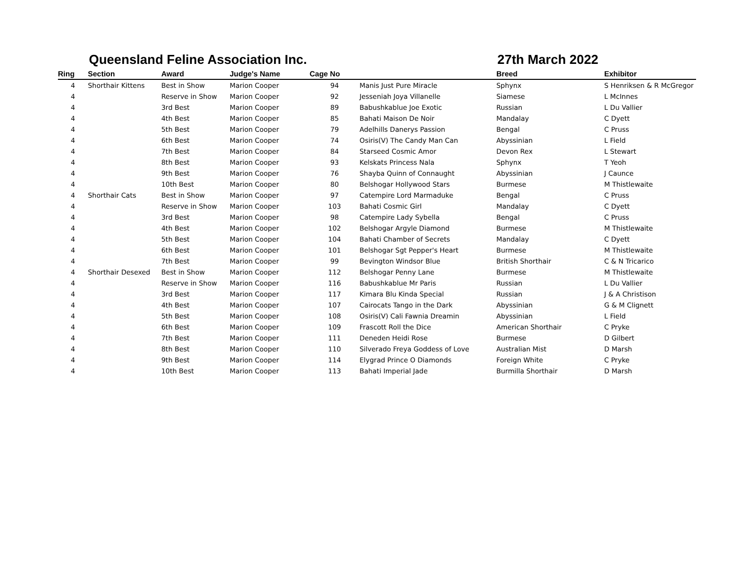Queensland Feline Association Inc. 27th March 2022
| Ring | Section | Award | Judge's Name | Cage No | | Breed | Exhibitor |
| --- | --- | --- | --- | --- | --- | --- | --- |
| 4 | Shorthair Kittens | Best in Show | Marion Cooper | 94 | Manis Just Pure Miracle | Sphynx | S Henriksen & R McGregor |
| 4 | | Reserve in Show | Marion Cooper | 92 | Jesseniah Joya Villanelle | Siamese | L McInnes |
| 4 | | 3rd Best | Marion Cooper | 89 | Babushkablue Joe Exotic | Russian | L Du Vallier |
| 4 | | 4th Best | Marion Cooper | 85 | Bahati Maison De Noir | Mandalay | C Dyett |
| 4 | | 5th Best | Marion Cooper | 79 | Adelhills Danerys Passion | Bengal | C Pruss |
| 4 | | 6th Best | Marion Cooper | 74 | Osiris(V) The Candy Man Can | Abyssinian | L Field |
| 4 | | 7th Best | Marion Cooper | 84 | Starseed Cosmic Amor | Devon Rex | L Stewart |
| 4 | | 8th Best | Marion Cooper | 93 | Kelskats Princess Nala | Sphynx | T Yeoh |
| 4 | | 9th Best | Marion Cooper | 76 | Shayba Quinn of Connaught | Abyssinian | J Caunce |
| 4 | | 10th Best | Marion Cooper | 80 | Belshogar Hollywood Stars | Burmese | M Thistlewaite |
| 4 | Shorthair Cats | Best in Show | Marion Cooper | 97 | Catempire Lord Marmaduke | Bengal | C Pruss |
| 4 | | Reserve in Show | Marion Cooper | 103 | Bahati Cosmic Girl | Mandalay | C Dyett |
| 4 | | 3rd Best | Marion Cooper | 98 | Catempire Lady Sybella | Bengal | C Pruss |
| 4 | | 4th Best | Marion Cooper | 102 | Belshogar Argyle Diamond | Burmese | M Thistlewaite |
| 4 | | 5th Best | Marion Cooper | 104 | Bahati Chamber of Secrets | Mandalay | C Dyett |
| 4 | | 6th Best | Marion Cooper | 101 | Belshogar Sgt Pepper's Heart | Burmese | M Thistlewaite |
| 4 | | 7th Best | Marion Cooper | 99 | Bevington Windsor Blue | British Shorthair | C & N Tricarico |
| 4 | Shorthair Desexed | Best in Show | Marion Cooper | 112 | Belshogar Penny Lane | Burmese | M Thistlewaite |
| 4 | | Reserve in Show | Marion Cooper | 116 | Babushkablue Mr Paris | Russian | L Du Vallier |
| 4 | | 3rd Best | Marion Cooper | 117 | Kimara Blu Kinda Special | Russian | J & A Christison |
| 4 | | 4th Best | Marion Cooper | 107 | Cairocats Tango in the Dark | Abyssinian | G & M Clignett |
| 4 | | 5th Best | Marion Cooper | 108 | Osiris(V) Cali Fawnia Dreamin | Abyssinian | L Field |
| 4 | | 6th Best | Marion Cooper | 109 | Frascott Roll the Dice | American Shorthair | C Pryke |
| 4 | | 7th Best | Marion Cooper | 111 | Deneden Heidi Rose | Burmese | D Gilbert |
| 4 | | 8th Best | Marion Cooper | 110 | Silverado Freya Goddess of Love | Australian Mist | D Marsh |
| 4 | | 9th Best | Marion Cooper | 114 | Elygrad Prince O Diamonds | Foreign White | C Pryke |
| 4 | | 10th Best | Marion Cooper | 113 | Bahati Imperial Jade | Burmilla Shorthair | D Marsh |